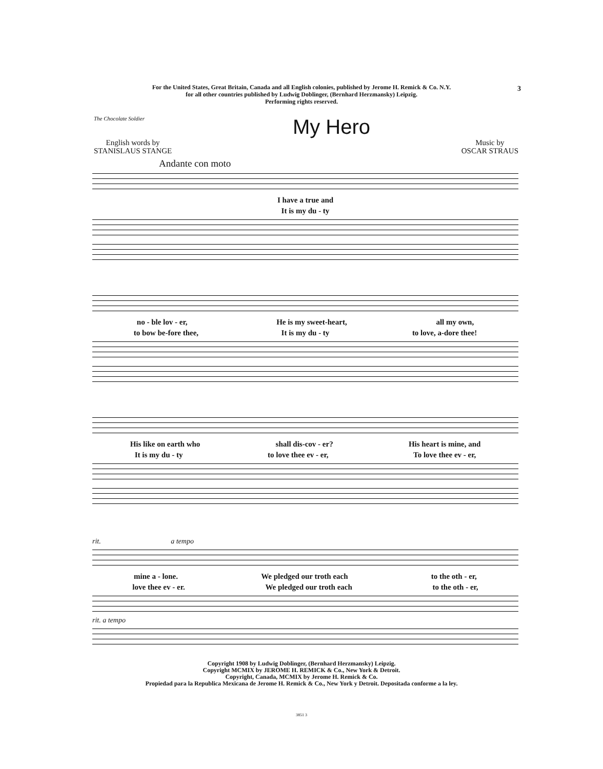For the United States, Great Britain, Canada and all English colonies, published by Jerome H. Remick & Co. N.Y.
for all other countries published by Ludwig Doblinger, (Bernhard Herzmansky) Leipzig.
Performing rights reserved.
3
The Chocolate Soldier
My Hero
English words by
STANISLAUS STANGE
Music by
OSCAR STRAUS
Andante con moto
I have a true and
It is my du - ty
no - ble lov - er, He is my sweet-heart, all my own,
to bow be-fore thee, It is my du - ty to love, a-dore thee!
His like on earth who shall dis-cov - er? His heart is mine, and
It is my du - ty to love thee ev - er, To love thee ev - er,
rit. a tempo
mine a - lone. We pledged our troth each to the oth - er,
love thee ev - er. We pledged our troth each to the oth - er,
rit. a tempo
Copyright 1908 by Ludwig Doblinger, (Bernhard Herzmansky) Leipzig.
Copyright MCMIX by JEROME H. REMICK & Co., New York & Detroit.
Copyright, Canada, MCMIX by Jerome H. Remick & Co.
Propiedad para la Republica Mexicana de Jerome H. Remick & Co., New York y Detroit. Depositada conforme a la ley.
3851 3